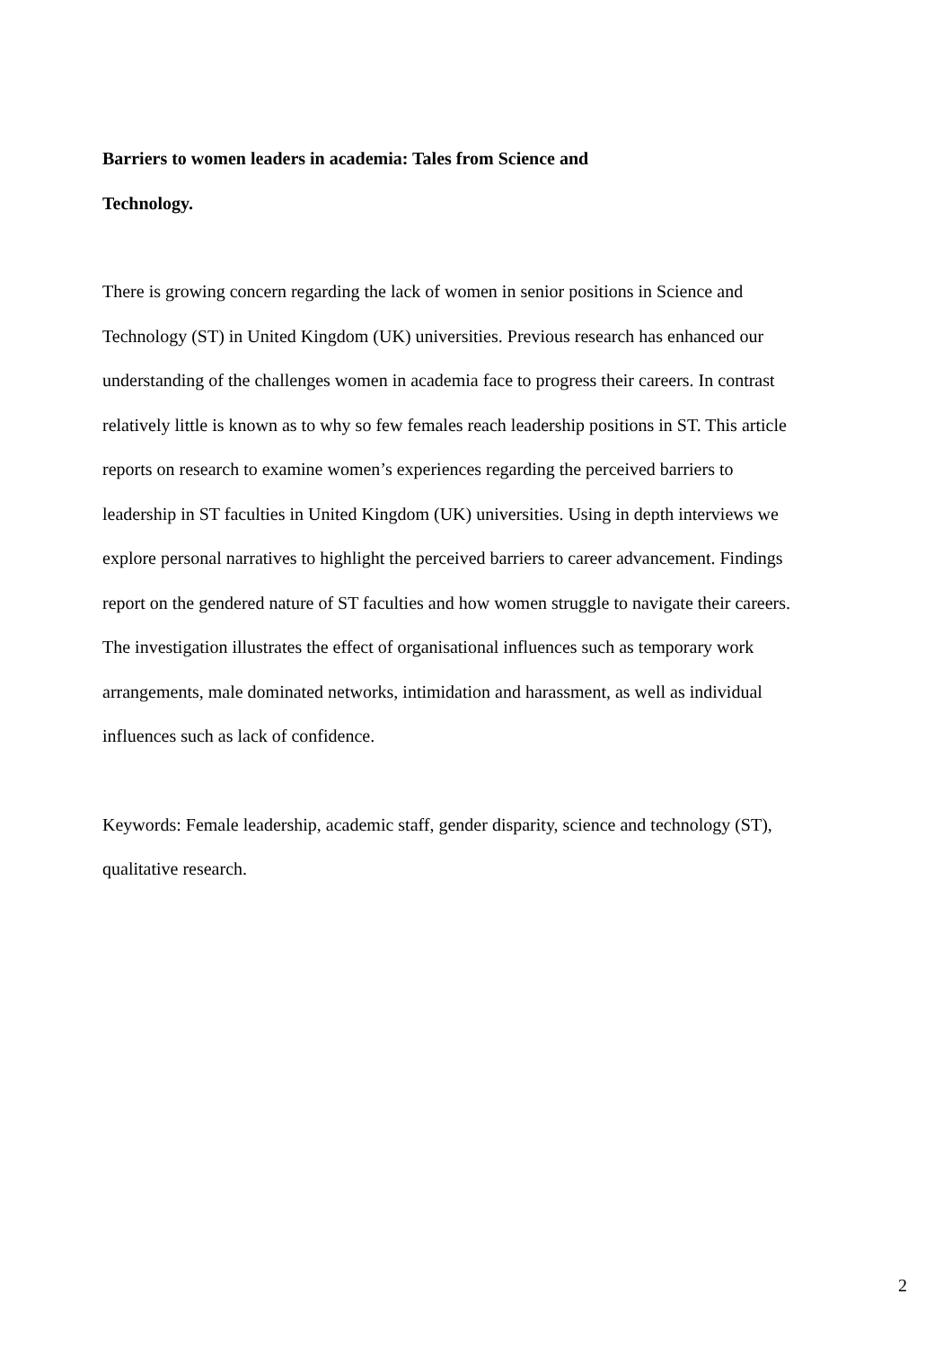Barriers to women leaders in academia: Tales from Science and
Technology.
There is growing concern regarding the lack of women in senior positions in Science and Technology (ST) in United Kingdom (UK) universities. Previous research has enhanced our understanding of the challenges women in academia face to progress their careers. In contrast relatively little is known as to why so few females reach leadership positions in ST. This article reports on research to examine women’s experiences regarding the perceived barriers to leadership in ST faculties in United Kingdom (UK) universities. Using in depth interviews we explore personal narratives to highlight the perceived barriers to career advancement. Findings report on the gendered nature of ST faculties and how women struggle to navigate their careers. The investigation illustrates the effect of organisational influences such as temporary work arrangements, male dominated networks, intimidation and harassment, as well as individual influences such as lack of confidence.
Keywords: Female leadership, academic staff, gender disparity, science and technology (ST), qualitative research.
2